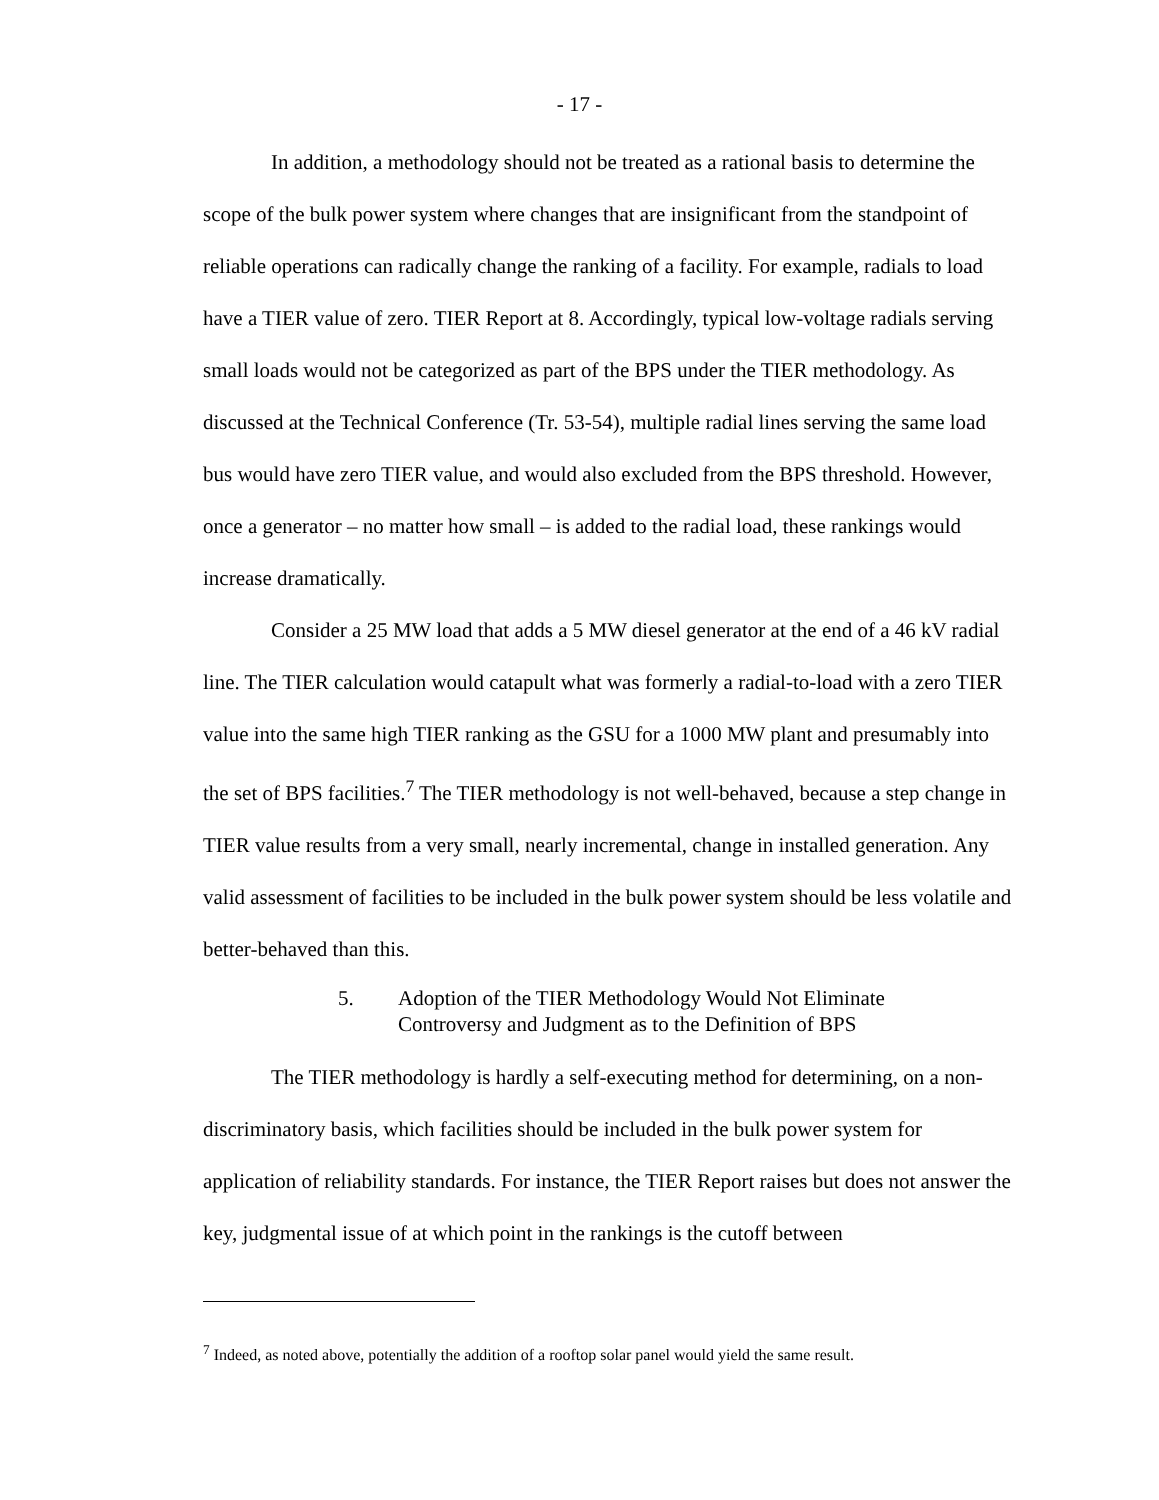- 17 -
In addition, a methodology should not be treated as a rational basis to determine the scope of the bulk power system where changes that are insignificant from the standpoint of reliable operations can radically change the ranking of a facility. For example, radials to load have a TIER value of zero. TIER Report at 8. Accordingly, typical low-voltage radials serving small loads would not be categorized as part of the BPS under the TIER methodology. As discussed at the Technical Conference (Tr. 53-54), multiple radial lines serving the same load bus would have zero TIER value, and would also excluded from the BPS threshold. However, once a generator – no matter how small – is added to the radial load, these rankings would increase dramatically.
Consider a 25 MW load that adds a 5 MW diesel generator at the end of a 46 kV radial line. The TIER calculation would catapult what was formerly a radial-to-load with a zero TIER value into the same high TIER ranking as the GSU for a 1000 MW plant and presumably into the set of BPS facilities.<sup>7</sup> The TIER methodology is not well-behaved, because a step change in TIER value results from a very small, nearly incremental, change in installed generation. Any valid assessment of facilities to be included in the bulk power system should be less volatile and better-behaved than this.
5. Adoption of the TIER Methodology Would Not Eliminate Controversy and Judgment as to the Definition of BPS
The TIER methodology is hardly a self-executing method for determining, on a non-discriminatory basis, which facilities should be included in the bulk power system for application of reliability standards. For instance, the TIER Report raises but does not answer the key, judgmental issue of at which point in the rankings is the cutoff between
<sup>7</sup> Indeed, as noted above, potentially the addition of a rooftop solar panel would yield the same result.